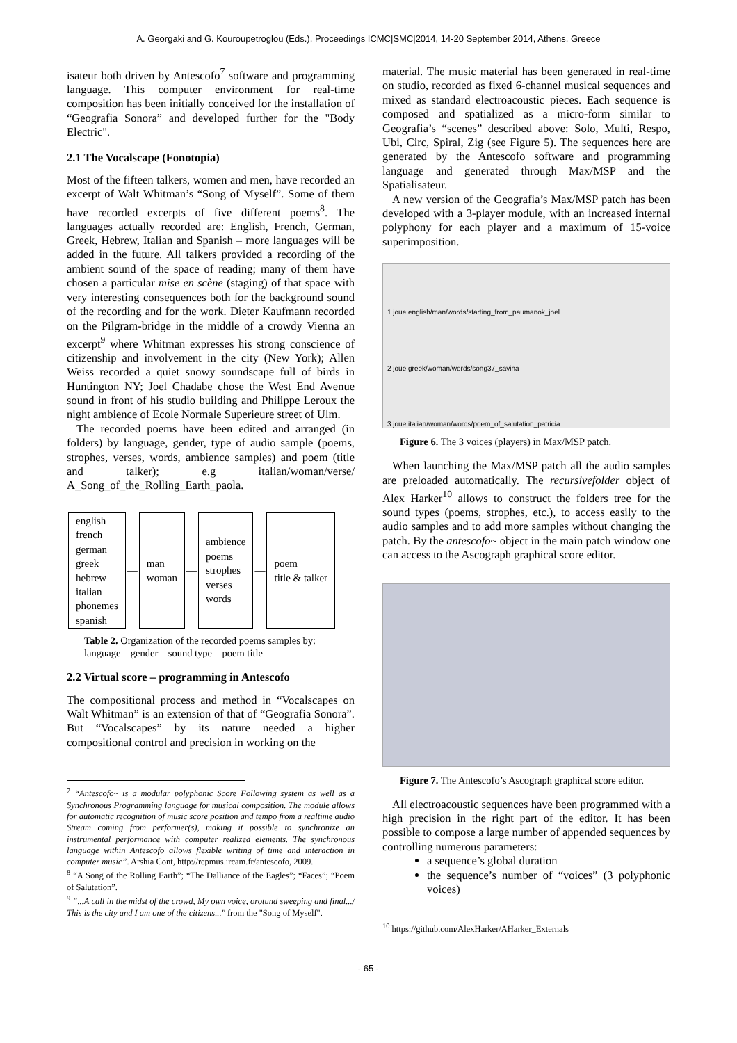A. Georgaki and G. Kouroupetroglou (Eds.), Proceedings ICMC|SMC|2014, 14-20 September 2014, Athens, Greece
isateur both driven by Antescofo<sup>7</sup> software and programming language. This computer environment for real-time composition has been initially conceived for the installation of “Geografia Sonora” and developed further for the "Body Electric".
2.1 The Vocalscape (Fonotopia)
Most of the fifteen talkers, women and men, have recorded an excerpt of Walt Whitman’s “Song of Myself”. Some of them have recorded excerpts of five different poems<sup>8</sup>. The languages actually recorded are: English, French, German, Greek, Hebrew, Italian and Spanish – more languages will be added in the future. All talkers provided a recording of the ambient sound of the space of reading; many of them have chosen a particular mise en scène (staging) of that space with very interesting consequences both for the background sound of the recording and for the work. Dieter Kaufmann recorded on the Pilgram-bridge in the middle of a crowdy Vienna an excerpt<sup>9</sup> where Whitman expresses his strong conscience of citizenship and involvement in the city (New York); Allen Weiss recorded a quiet snowy soundscape full of birds in Huntington NY; Joel Chadabe chose the West End Avenue sound in front of his studio building and Philippe Leroux the night ambience of Ecole Normale Superieure street of Ulm.
The recorded poems have been edited and arranged (in folders) by language, gender, type of audio sample (poems, strophes, verses, words, ambience samples) and poem (title and talker); e.g italian/woman/verse/ A_Song_of_the_Rolling_Earth_paola.
| english french german greek hebrew italian phonemes spanish | ― | man woman | ― | ambience poems strophes verses words | ― | poem title & talker |
Table 2. Organization of the recorded poems samples by: language – gender – sound type – poem title
2.2 Virtual score – programming in Antescofo
The compositional process and method in “Vocalscapes on Walt Whitman” is an extension of that of “Geografia Sonora”. But “Vocalscapes” by its nature needed a higher compositional control and precision in working on the
<sup>7</sup> “Antescofo~ is a modular polyphonic Score Following system as well as a Synchronous Programming language for musical composition. The module allows for automatic recognition of music score position and tempo from a realtime audio Stream coming from performer(s), making it possible to synchronize an instrumental performance with computer realized elements. The synchronous language within Antescofo allows flexible writing of time and interaction in computer music”. Arshia Cont, http://repmus.ircam.fr/antescofo, 2009.
<sup>8</sup> “A Song of the Rolling Earth”; “The Dalliance of the Eagles”; “Faces”; “Poem of Salutation”.
<sup>9</sup> “...A call in the midst of the crowd, My own voice, orotund sweeping and final.../ This is the city and I am one of the citizens..." from the "Song of Myself".
material. The music material has been generated in real-time on studio, recorded as fixed 6-channel musical sequences and mixed as standard electroacoustic pieces. Each sequence is composed and spatialized as a micro-form similar to Geografia’s “scenes” described above: Solo, Multi, Respo, Ubi, Circ, Spiral, Zig (see Figure 5). The sequences here are generated by the Antescofo software and programming language and generated through Max/MSP and the Spatialisateur.
A new version of the Geografia’s Max/MSP patch has been developed with a 3-player module, with an increased internal polyphony for each player and a maximum of 15-voice superimposition.
1 joue english/man/words/starting_from_paumanok_joel
2 joue greek/woman/words/song37_savina
3 joue italian/woman/words/poem_of_salutation_patricia
Figure 6. The 3 voices (players) in Max/MSP patch.
When launching the Max/MSP patch all the audio samples are preloaded automatically. The recursivefolder object of Alex Harker<sup>10</sup> allows to construct the folders tree for the sound types (poems, strophes, etc.), to access easily to the audio samples and to add more samples without changing the patch. By the antescofo~ object in the main patch window one can access to the Ascograph graphical score editor.
Figure 7. The Antescofo’s Ascograph graphical score editor.
All electroacoustic sequences have been programmed with a high precision in the right part of the editor. It has been possible to compose a large number of appended sequences by controlling numerous parameters:
a sequence’s global duration
the sequence’s number of “voices” (3 polyphonic voices)
<sup>10</sup> https://github.com/AlexHarker/AHarker_Externals
- 65 -